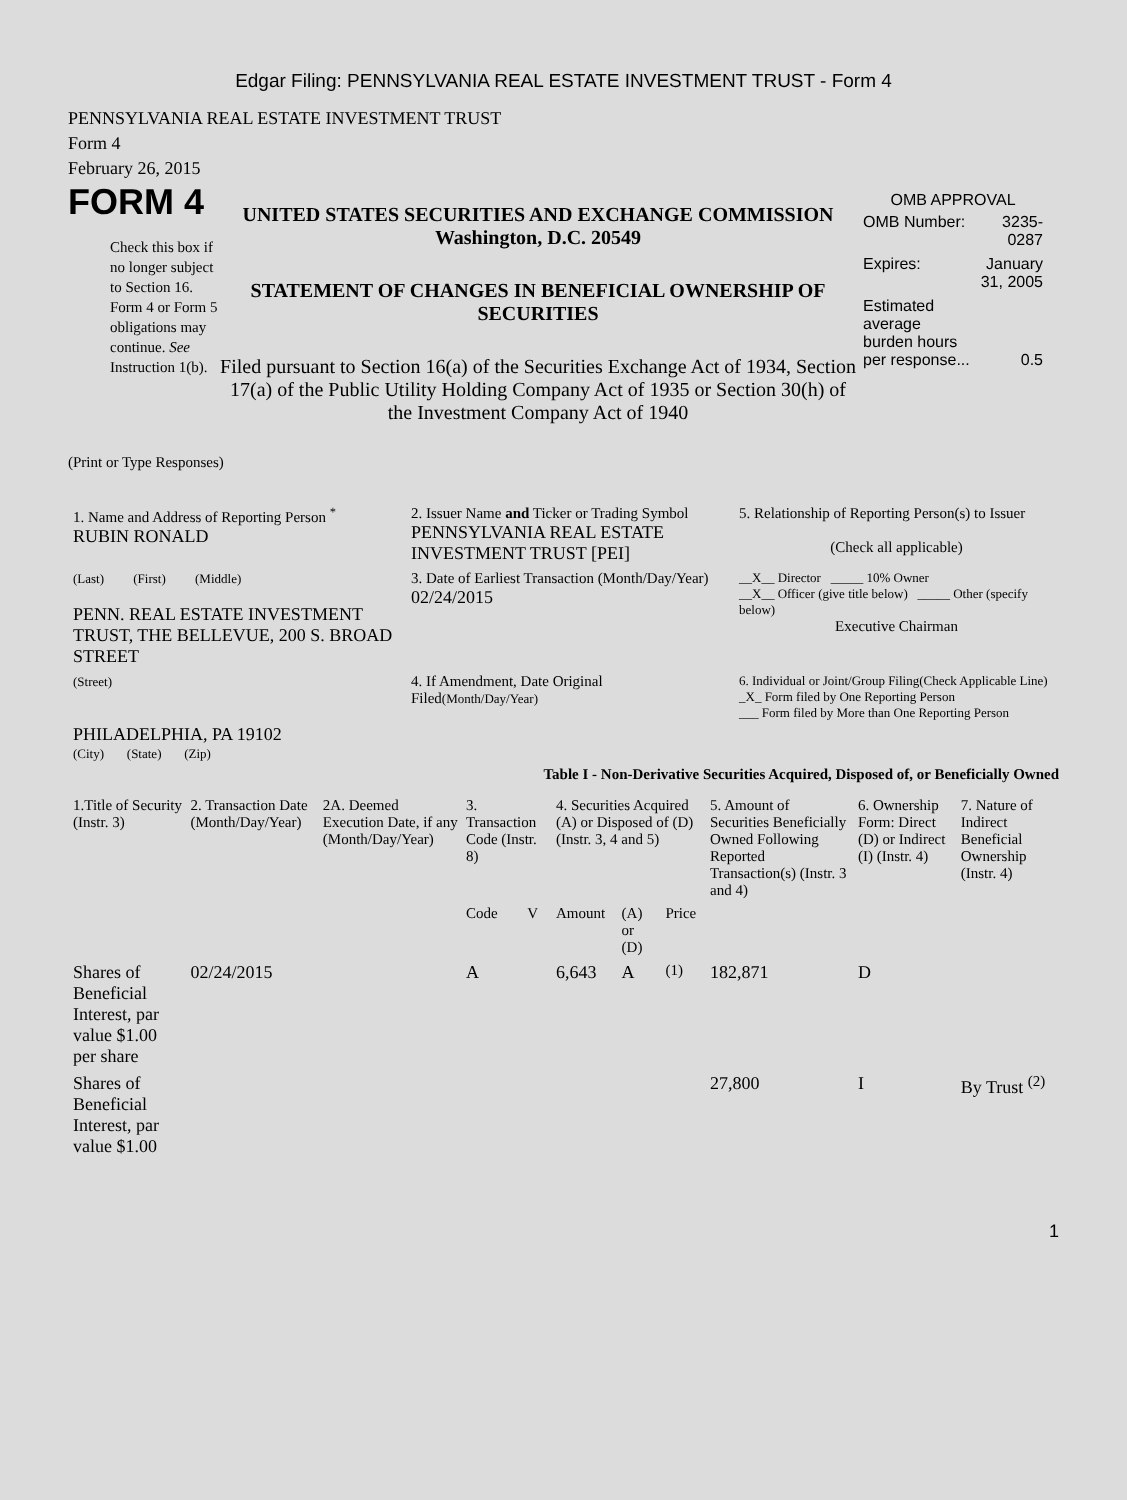Edgar Filing: PENNSYLVANIA REAL ESTATE INVESTMENT TRUST - Form 4
PENNSYLVANIA REAL ESTATE INVESTMENT TRUST
Form 4
February 26, 2015
FORM 4
Check this box if no longer subject to Section 16. Form 4 or Form 5 obligations may continue. See Instruction 1(b).
UNITED STATES SECURITIES AND EXCHANGE COMMISSION
Washington, D.C. 20549
STATEMENT OF CHANGES IN BENEFICIAL OWNERSHIP OF SECURITIES
Filed pursuant to Section 16(a) of the Securities Exchange Act of 1934, Section 17(a) of the Public Utility Holding Company Act of 1935 or Section 30(h) of the Investment Company Act of 1940
OMB APPROVAL
| OMB Number: | 3235-0287 |
| Expires: | January 31, 2005 |
| Estimated average burden hours per response... | 0.5 |
(Print or Type Responses)
| 1. Name and Address of Reporting Person <sup>*</sup> RUBIN RONALD | 2. Issuer Name and Ticker or Trading Symbol PENNSYLVANIA REAL ESTATE INVESTMENT TRUST [PEI] | 5. Relationship of Reporting Person(s) to Issuer (Check all applicable) |
| (Last) (First) (Middle) PENN. REAL ESTATE INVESTMENT TRUST, THE BELLEVUE, 200 S. BROAD STREET | 3. Date of Earliest Transaction (Month/Day/Year) 02/24/2015 | __X__ Director _____ 10% Owner __X__ Officer (give title below) _____ Other (specify below) Executive Chairman |
| (Street) PHILADELPHIA, PA 19102 (City) (State) (Zip) | 4. If Amendment, Date Original Filed (Month/Day/Year) | 6. Individual or Joint/Group Filing(Check Applicable Line) _X_ Form filed by One Reporting Person ___ Form filed by More than One Reporting Person |
Table I - Non-Derivative Securities Acquired, Disposed of, or Beneficially Owned
| 1.Title of Security (Instr. 3) | 2. Transaction Date (Month/Day/Year) | 2A. Deemed Execution Date, if any (Month/Day/Year) | 3. Transaction Code (Instr. 8) | | 4. Securities Acquired (A) or Disposed of (D) (Instr. 3, 4 and 5) | | | 5. Amount of Securities Beneficially Owned Following Reported Transaction(s) (Instr. 3 and 4) | 6. Ownership Form: Direct (D) or Indirect (I) (Instr. 4) | 7. Nature of Indirect Beneficial Ownership (Instr. 4) |
| --- | --- | --- | --- | --- | --- | --- | --- | --- | --- | --- |
| | | | Code | V | Amount | (A) or (D) | Price | | | |
| Shares of Beneficial Interest, par value $1.00 per share | 02/24/2015 | | A | | 6,643 | A | <sup>(1)</sup> | 182,871 | D | |
| Shares of Beneficial Interest, par value $1.00 | | | | | | | | 27,800 | I | By Trust <sup>(2)</sup> |
1